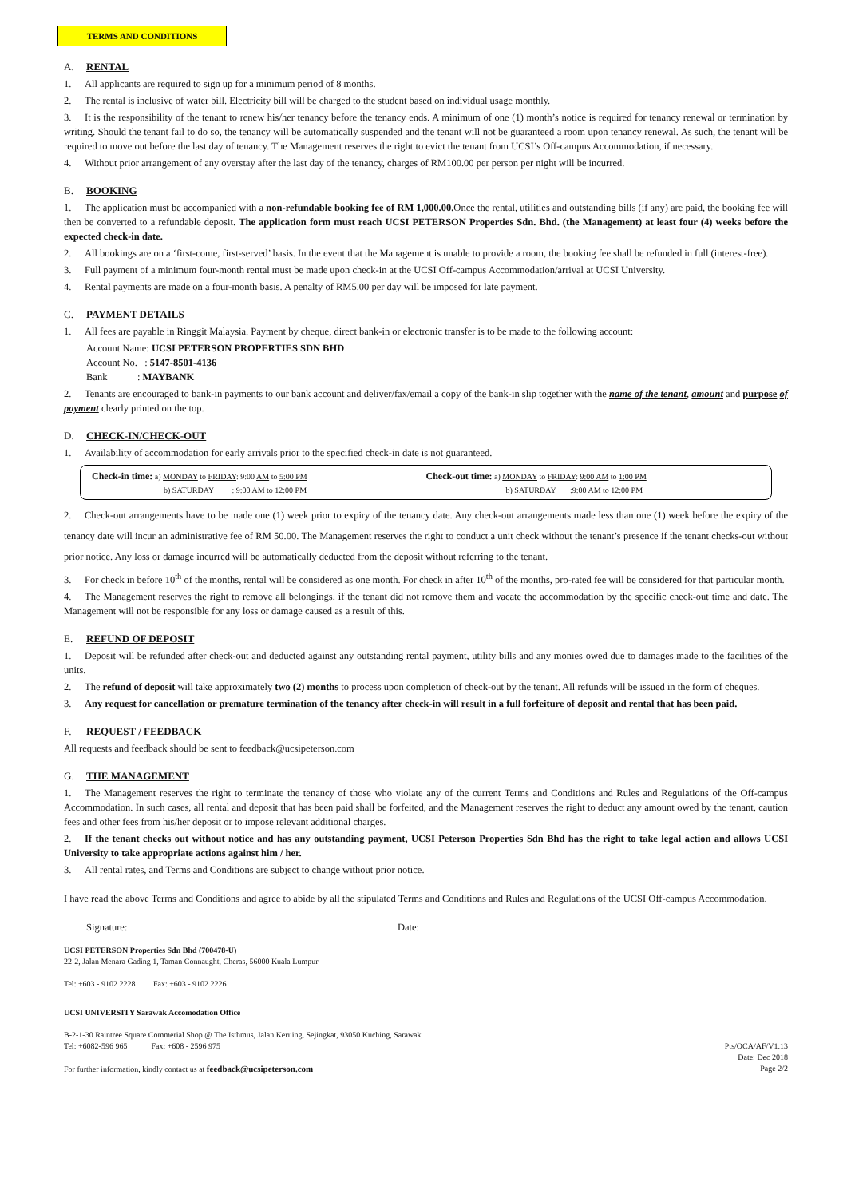TERMS AND CONDITIONS
A. RENTAL
1. All applicants are required to sign up for a minimum period of 8 months.
2. The rental is inclusive of water bill. Electricity bill will be charged to the student based on individual usage monthly.
3. It is the responsibility of the tenant to renew his/her tenancy before the tenancy ends. A minimum of one (1) month’s notice is required for tenancy renewal or termination by writing. Should the tenant fail to do so, the tenancy will be automatically suspended and the tenant will not be guaranteed a room upon tenancy renewal. As such, the tenant will be required to move out before the last day of tenancy. The Management reserves the right to evict the tenant from UCSI’s Off-campus Accommodation, if necessary.
4. Without prior arrangement of any overstay after the last day of the tenancy, charges of RM100.00 per person per night will be incurred.
B. BOOKING
1. The application must be accompanied with a non-refundable booking fee of RM 1,000.00. Once the rental, utilities and outstanding bills (if any) are paid, the booking fee will then be converted to a refundable deposit. The application form must reach UCSI PETERSON Properties Sdn. Bhd. (the Management) at least four (4) weeks before the expected check-in date.
2. All bookings are on a ‘first-come, first-served’ basis. In the event that the Management is unable to provide a room, the booking fee shall be refunded in full (interest-free).
3. Full payment of a minimum four-month rental must be made upon check-in at the UCSI Off-campus Accommodation/arrival at UCSI University.
4. Rental payments are made on a four-month basis. A penalty of RM5.00 per day will be imposed for late payment.
C. PAYMENT DETAILS
1. All fees are payable in Ringgit Malaysia. Payment by cheque, direct bank-in or electronic transfer is to be made to the following account:
Account Name: UCSI PETERSON PROPERTIES SDN BHD
Account No. : 5147-8501-4136
Bank : MAYBANK
2. Tenants are encouraged to bank-in payments to our bank account and deliver/fax/email a copy of the bank-in slip together with the name of the tenant, amount and purpose of payment clearly printed on the top.
D. CHECK-IN/CHECK-OUT
1. Availability of accommodation for early arrivals prior to the specified check-in date is not guaranteed.
Check-in time: a) MONDAY to FRIDAY: 9:00 AM to 5:00 PM
Check-out time: a) MONDAY to FRIDAY: 9:00 AM to 1:00 PM
b) SATURDAY : 9:00 AM to 12:00 PM
b) SATURDAY :9:00 AM to 12:00 PM
2. Check-out arrangements have to be made one (1) week prior to expiry of the tenancy date. Any check-out arrangements made less than one (1) week before the expiry of the tenancy date will incur an administrative fee of RM 50.00. The Management reserves the right to conduct a unit check without the tenant’s presence if the tenant checks-out without prior notice. Any loss or damage incurred will be automatically deducted from the deposit without referring to the tenant.
3. For check in before 10<sup>th</sup> of the months, rental will be considered as one month. For check in after 10<sup>th</sup> of the months, pro-rated fee will be considered for that particular month.
4. The Management reserves the right to remove all belongings, if the tenant did not remove them and vacate the accommodation by the specific check-out time and date. The Management will not be responsible for any loss or damage caused as a result of this.
E. REFUND OF DEPOSIT
1. Deposit will be refunded after check-out and deducted against any outstanding rental payment, utility bills and any monies owed due to damages made to the facilities of the units.
2. The refund of deposit will take approximately two (2) months to process upon completion of check-out by the tenant. All refunds will be issued in the form of cheques.
3. Any request for cancellation or premature termination of the tenancy after check-in will result in a full forfeiture of deposit and rental that has been paid.
F. REQUEST / FEEDBACK
All requests and feedback should be sent to feedback@ucsipeterson.com
G. THE MANAGEMENT
1. The Management reserves the right to terminate the tenancy of those who violate any of the current Terms and Conditions and Rules and Regulations of the Off-campus Accommodation. In such cases, all rental and deposit that has been paid shall be forfeited, and the Management reserves the right to deduct any amount owed by the tenant, caution fees and other fees from his/her deposit or to impose relevant additional charges.
2. If the tenant checks out without notice and has any outstanding payment, UCSI Peterson Properties Sdn Bhd has the right to take legal action and allows UCSI University to take appropriate actions against him / her.
3. All rental rates, and Terms and Conditions are subject to change without prior notice.
I have read the above Terms and Conditions and agree to abide by all the stipulated Terms and Conditions and Rules and Regulations of the UCSI Off-campus Accommodation.
Signature: Date:
UCSI PETERSON Properties Sdn Bhd (700478-U)
22-2, Jalan Menara Gading 1, Taman Connaught, Cheras, 56000 Kuala Lumpur
Tel: +603 - 9102 2228 Fax: +603 - 9102 2226
UCSI UNIVERSITY Sarawak Accomodation Office
B-2-1-30 Raintree Square Commerial Shop @ The Isthmus, Jalan Keruing, Sejingkat, 93050 Kuching, Sarawak
Tel: +6082-596 965 Fax: +608 - 2596 975
For further information, kindly contact us at feedback@ucsipeterson.com
Pts/OCA/AF/V1.13
Date: Dec 2018
Page 2/2